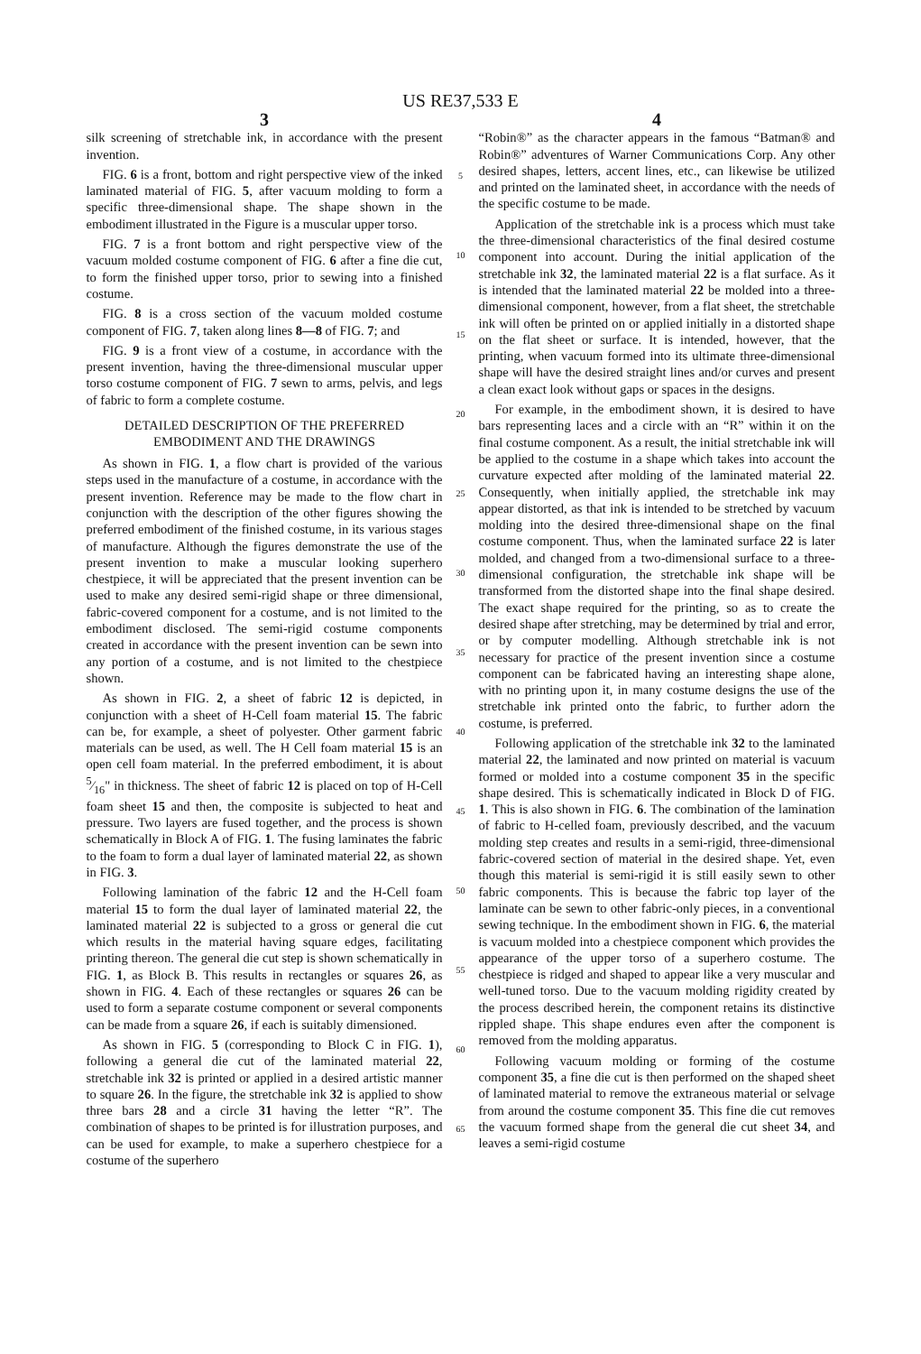US RE37,533 E
3
silk screening of stretchable ink, in accordance with the present invention.
FIG. 6 is a front, bottom and right perspective view of the inked laminated material of FIG. 5, after vacuum molding to form a specific three-dimensional shape. The shape shown in the embodiment illustrated in the Figure is a muscular upper torso.
FIG. 7 is a front bottom and right perspective view of the vacuum molded costume component of FIG. 6 after a fine die cut, to form the finished upper torso, prior to sewing into a finished costume.
FIG. 8 is a cross section of the vacuum molded costume component of FIG. 7, taken along lines 8—8 of FIG. 7; and
FIG. 9 is a front view of a costume, in accordance with the present invention, having the three-dimensional muscular upper torso costume component of FIG. 7 sewn to arms, pelvis, and legs of fabric to form a complete costume.
DETAILED DESCRIPTION OF THE PREFERRED EMBODIMENT AND THE DRAWINGS
As shown in FIG. 1, a flow chart is provided of the various steps used in the manufacture of a costume, in accordance with the present invention. Reference may be made to the flow chart in conjunction with the description of the other figures showing the preferred embodiment of the finished costume, in its various stages of manufacture. Although the figures demonstrate the use of the present invention to make a muscular looking superhero chestpiece, it will be appreciated that the present invention can be used to make any desired semi-rigid shape or three dimensional, fabric-covered component for a costume, and is not limited to the embodiment disclosed. The semi-rigid costume components created in accordance with the present invention can be sewn into any portion of a costume, and is not limited to the chestpiece shown.
As shown in FIG. 2, a sheet of fabric 12 is depicted, in conjunction with a sheet of H-Cell foam material 15. The fabric can be, for example, a sheet of polyester. Other garment fabric materials can be used, as well. The H Cell foam material 15 is an open cell foam material. In the preferred embodiment, it is about 5⁄16" in thickness. The sheet of fabric 12 is placed on top of H-Cell foam sheet 15 and then, the composite is subjected to heat and pressure. Two layers are fused together, and the process is shown schematically in Block A of FIG. 1. The fusing laminates the fabric to the foam to form a dual layer of laminated material 22, as shown in FIG. 3.
Following lamination of the fabric 12 and the H-Cell foam material 15 to form the dual layer of laminated material 22, the laminated material 22 is subjected to a gross or general die cut which results in the material having square edges, facilitating printing thereon. The general die cut step is shown schematically in FIG. 1, as Block B. This results in rectangles or squares 26, as shown in FIG. 4. Each of these rectangles or squares 26 can be used to form a separate costume component or several components can be made from a square 26, if each is suitably dimensioned.
As shown in FIG. 5 (corresponding to Block C in FIG. 1), following a general die cut of the laminated material 22, stretchable ink 32 is printed or applied in a desired artistic manner to square 26. In the figure, the stretchable ink 32 is applied to show three bars 28 and a circle 31 having the letter “R”. The combination of shapes to be printed is for illustration purposes, and can be used for example, to make a superhero chestpiece for a costume of the superhero
5
10
15
20
25
30
35
40
45
50
55
60
65
4
“Robin®” as the character appears in the famous “Batman® and Robin®” adventures of Warner Communications Corp. Any other desired shapes, letters, accent lines, etc., can likewise be utilized and printed on the laminated sheet, in accordance with the needs of the specific costume to be made.
Application of the stretchable ink is a process which must take the three-dimensional characteristics of the final desired costume component into account. During the initial application of the stretchable ink 32, the laminated material 22 is a flat surface. As it is intended that the laminated material 22 be molded into a three-dimensional component, however, from a flat sheet, the stretchable ink will often be printed on or applied initially in a distorted shape on the flat sheet or surface. It is intended, however, that the printing, when vacuum formed into its ultimate three-dimensional shape will have the desired straight lines and/or curves and present a clean exact look without gaps or spaces in the designs.
For example, in the embodiment shown, it is desired to have bars representing laces and a circle with an “R” within it on the final costume component. As a result, the initial stretchable ink will be applied to the costume in a shape which takes into account the curvature expected after molding of the laminated material 22. Consequently, when initially applied, the stretchable ink may appear distorted, as that ink is intended to be stretched by vacuum molding into the desired three-dimensional shape on the final costume component. Thus, when the laminated surface 22 is later molded, and changed from a two-dimensional surface to a three-dimensional configuration, the stretchable ink shape will be transformed from the distorted shape into the final shape desired. The exact shape required for the printing, so as to create the desired shape after stretching, may be determined by trial and error, or by computer modelling. Although stretchable ink is not necessary for practice of the present invention since a costume component can be fabricated having an interesting shape alone, with no printing upon it, in many costume designs the use of the stretchable ink printed onto the fabric, to further adorn the costume, is preferred.
Following application of the stretchable ink 32 to the laminated material 22, the laminated and now printed on material is vacuum formed or molded into a costume component 35 in the specific shape desired. This is schematically indicated in Block D of FIG. 1. This is also shown in FIG. 6. The combination of the lamination of fabric to H-celled foam, previously described, and the vacuum molding step creates and results in a semi-rigid, three-dimensional fabric-covered section of material in the desired shape. Yet, even though this material is semi-rigid it is still easily sewn to other fabric components. This is because the fabric top layer of the laminate can be sewn to other fabric-only pieces, in a conventional sewing technique. In the embodiment shown in FIG. 6, the material is vacuum molded into a chestpiece component which provides the appearance of the upper torso of a superhero costume. The chestpiece is ridged and shaped to appear like a very muscular and well-tuned torso. Due to the vacuum molding rigidity created by the process described herein, the component retains its distinctive rippled shape. This shape endures even after the component is removed from the molding apparatus.
Following vacuum molding or forming of the costume component 35, a fine die cut is then performed on the shaped sheet of laminated material to remove the extraneous material or selvage from around the costume component 35. This fine die cut removes the vacuum formed shape from the general die cut sheet 34, and leaves a semi-rigid costume